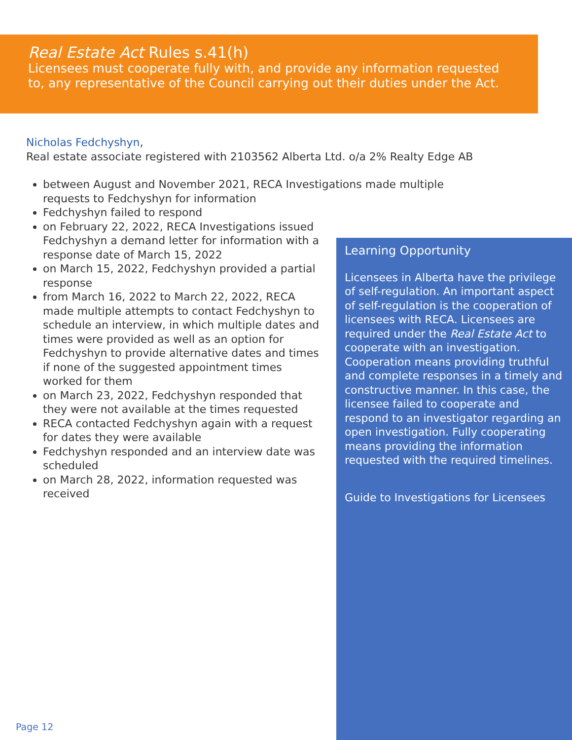Real Estate Act Rules s.41(h)
Licensees must cooperate fully with, and provide any information requested to, any representative of the Council carrying out their duties under the Act.
Nicholas Fedchyshyn,
Real estate associate registered with 2103562 Alberta Ltd. o/a 2% Realty Edge AB
between August and November 2021, RECA Investigations made multiple requests to Fedchyshyn for information
Fedchyshyn failed to respond
on February 22, 2022, RECA Investigations issued Fedchyshyn a demand letter for information with a response date of March 15, 2022
on March 15, 2022, Fedchyshyn provided a partial response
from March 16, 2022 to March 22, 2022, RECA made multiple attempts to contact Fedchyshyn to schedule an interview, in which multiple dates and times were provided as well as an option for Fedchyshyn to provide alternative dates and times if none of the suggested appointment times worked for them
on March 23, 2022, Fedchyshyn responded that they were not available at the times requested
RECA contacted Fedchyshyn again with a request for dates they were available
Fedchyshyn responded and an interview date was scheduled
on March 28, 2022, information requested was received
Learning Opportunity
Licensees in Alberta have the privilege of self-regulation. An important aspect of self-regulation is the cooperation of licensees with RECA. Licensees are required under the Real Estate Act to cooperate with an investigation. Cooperation means providing truthful and complete responses in a timely and constructive manner. In this case, the licensee failed to cooperate and respond to an investigator regarding an open investigation. Fully cooperating means providing the information requested with the required timelines.
Guide to Investigations for Licensees
Page 12